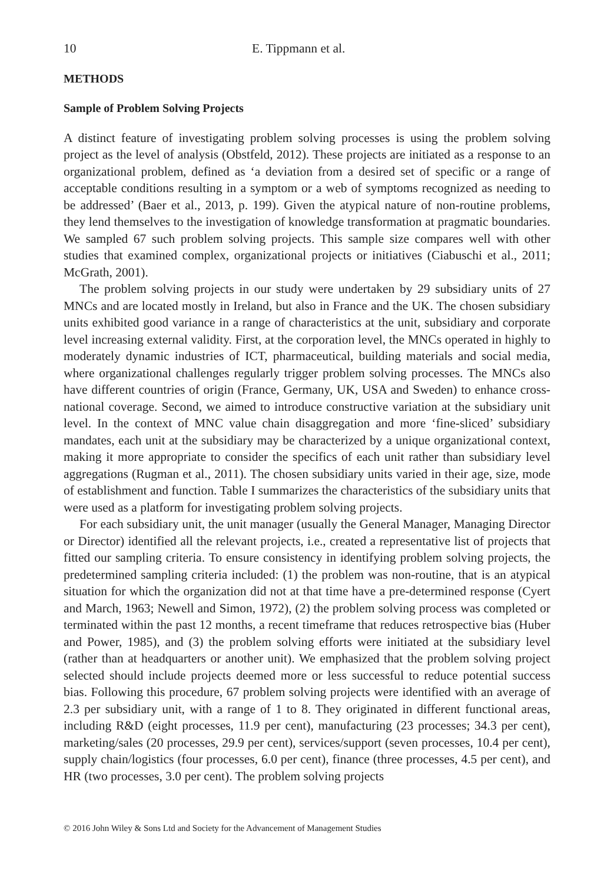10 E. Tippmann et al.
METHODS
Sample of Problem Solving Projects
A distinct feature of investigating problem solving processes is using the problem solving project as the level of analysis (Obstfeld, 2012). These projects are initiated as a response to an organizational problem, defined as ‘a deviation from a desired set of specific or a range of acceptable conditions resulting in a symptom or a web of symptoms recognized as needing to be addressed’ (Baer et al., 2013, p. 199). Given the atypical nature of non-routine problems, they lend themselves to the investigation of knowledge transformation at pragmatic boundaries. We sampled 67 such problem solving projects. This sample size compares well with other studies that examined complex, organizational projects or initiatives (Ciabuschi et al., 2011; McGrath, 2001).
The problem solving projects in our study were undertaken by 29 subsidiary units of 27 MNCs and are located mostly in Ireland, but also in France and the UK. The chosen subsidiary units exhibited good variance in a range of characteristics at the unit, subsidiary and corporate level increasing external validity. First, at the corporation level, the MNCs operated in highly to moderately dynamic industries of ICT, pharmaceutical, building materials and social media, where organizational challenges regularly trigger problem solving processes. The MNCs also have different countries of origin (France, Germany, UK, USA and Sweden) to enhance cross-national coverage. Second, we aimed to introduce constructive variation at the subsidiary unit level. In the context of MNC value chain disaggregation and more ‘fine-sliced’ subsidiary mandates, each unit at the subsidiary may be characterized by a unique organizational context, making it more appropriate to consider the specifics of each unit rather than subsidiary level aggregations (Rugman et al., 2011). The chosen subsidiary units varied in their age, size, mode of establishment and function. Table I summarizes the characteristics of the subsidiary units that were used as a platform for investigating problem solving projects.
For each subsidiary unit, the unit manager (usually the General Manager, Managing Director or Director) identified all the relevant projects, i.e., created a representative list of projects that fitted our sampling criteria. To ensure consistency in identifying problem solving projects, the predetermined sampling criteria included: (1) the problem was non-routine, that is an atypical situation for which the organization did not at that time have a pre-determined response (Cyert and March, 1963; Newell and Simon, 1972), (2) the problem solving process was completed or terminated within the past 12 months, a recent timeframe that reduces retrospective bias (Huber and Power, 1985), and (3) the problem solving efforts were initiated at the subsidiary level (rather than at headquarters or another unit). We emphasized that the problem solving project selected should include projects deemed more or less successful to reduce potential success bias. Following this procedure, 67 problem solving projects were identified with an average of 2.3 per subsidiary unit, with a range of 1 to 8. They originated in different functional areas, including R&D (eight processes, 11.9 per cent), manufacturing (23 processes; 34.3 per cent), marketing/sales (20 processes, 29.9 per cent), services/support (seven processes, 10.4 per cent), supply chain/logistics (four processes, 6.0 per cent), finance (three processes, 4.5 per cent), and HR (two processes, 3.0 per cent). The problem solving projects
© 2016 John Wiley & Sons Ltd and Society for the Advancement of Management Studies